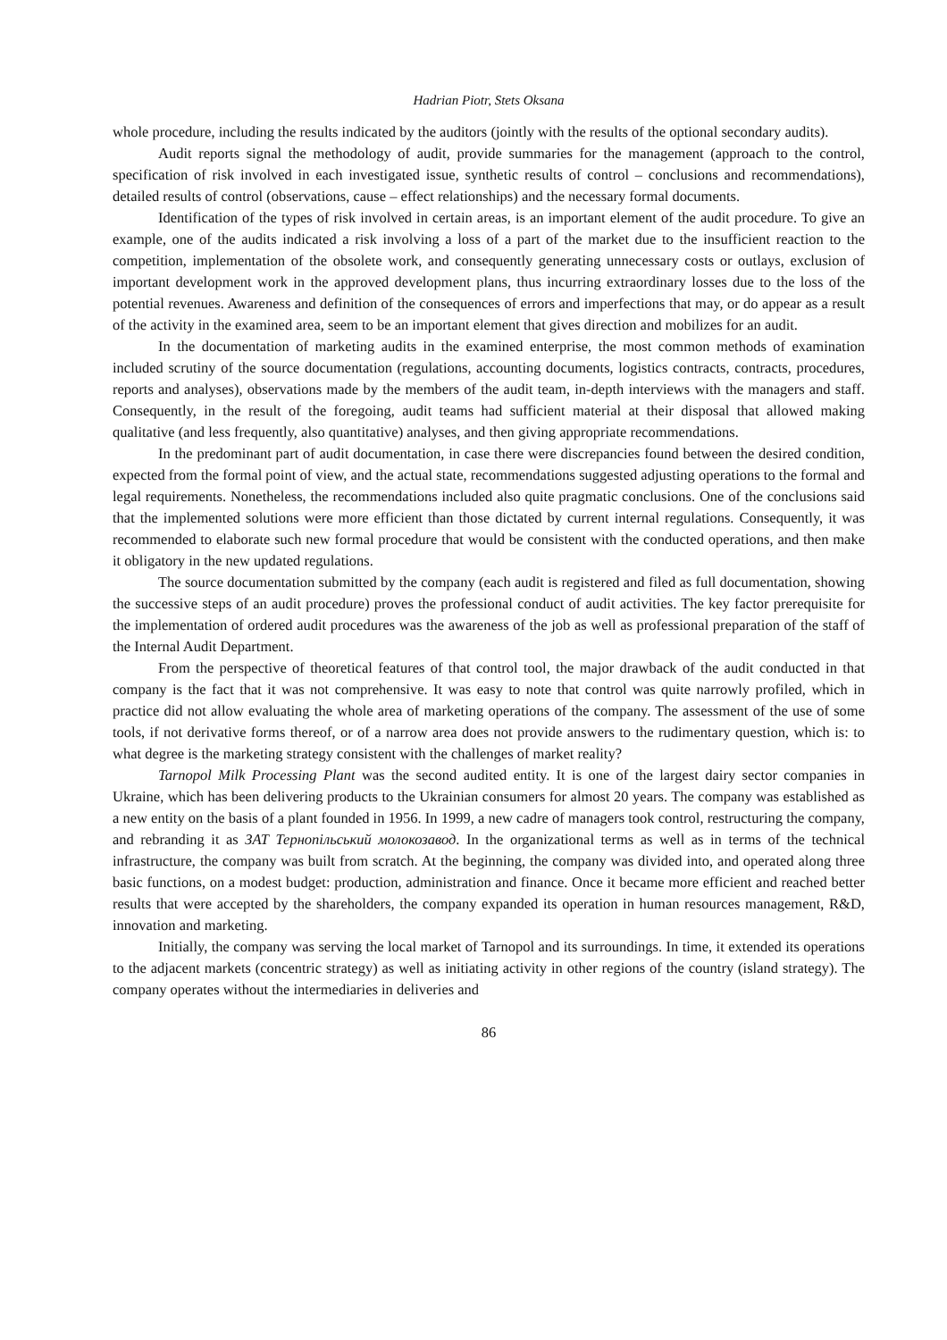Hadrian Piotr, Stets Oksana
whole procedure, including the results indicated by the auditors (jointly with the results of the optional secondary audits).
Audit reports signal the methodology of audit, provide summaries for the management (approach to the control, specification of risk involved in each investigated issue, synthetic results of control – conclusions and recommendations), detailed results of control (observations, cause – effect relationships) and the necessary formal documents.
Identification of the types of risk involved in certain areas, is an important element of the audit procedure. To give an example, one of the audits indicated a risk involving a loss of a part of the market due to the insufficient reaction to the competition, implementation of the obsolete work, and consequently generating unnecessary costs or outlays, exclusion of important development work in the approved development plans, thus incurring extraordinary losses due to the loss of the potential revenues. Awareness and definition of the consequences of errors and imperfections that may, or do appear as a result of the activity in the examined area, seem to be an important element that gives direction and mobilizes for an audit.
In the documentation of marketing audits in the examined enterprise, the most common methods of examination included scrutiny of the source documentation (regulations, accounting documents, logistics contracts, contracts, procedures, reports and analyses), observations made by the members of the audit team, in-depth interviews with the managers and staff. Consequently, in the result of the foregoing, audit teams had sufficient material at their disposal that allowed making qualitative (and less frequently, also quantitative) analyses, and then giving appropriate recommendations.
In the predominant part of audit documentation, in case there were discrepancies found between the desired condition, expected from the formal point of view, and the actual state, recommendations suggested adjusting operations to the formal and legal requirements. Nonetheless, the recommendations included also quite pragmatic conclusions. One of the conclusions said that the implemented solutions were more efficient than those dictated by current internal regulations. Consequently, it was recommended to elaborate such new formal procedure that would be consistent with the conducted operations, and then make it obligatory in the new updated regulations.
The source documentation submitted by the company (each audit is registered and filed as full documentation, showing the successive steps of an audit procedure) proves the professional conduct of audit activities. The key factor prerequisite for the implementation of ordered audit procedures was the awareness of the job as well as professional preparation of the staff of the Internal Audit Department.
From the perspective of theoretical features of that control tool, the major drawback of the audit conducted in that company is the fact that it was not comprehensive. It was easy to note that control was quite narrowly profiled, which in practice did not allow evaluating the whole area of marketing operations of the company. The assessment of the use of some tools, if not derivative forms thereof, or of a narrow area does not provide answers to the rudimentary question, which is: to what degree is the marketing strategy consistent with the challenges of market reality?
Tarnopol Milk Processing Plant was the second audited entity. It is one of the largest dairy sector companies in Ukraine, which has been delivering products to the Ukrainian consumers for almost 20 years. The company was established as a new entity on the basis of a plant founded in 1956. In 1999, a new cadre of managers took control, restructuring the company, and rebranding it as ЗАТ Тернопільський молокозавод. In the organizational terms as well as in terms of the technical infrastructure, the company was built from scratch. At the beginning, the company was divided into, and operated along three basic functions, on a modest budget: production, administration and finance. Once it became more efficient and reached better results that were accepted by the shareholders, the company expanded its operation in human resources management, R&D, innovation and marketing.
Initially, the company was serving the local market of Tarnopol and its surroundings. In time, it extended its operations to the adjacent markets (concentric strategy) as well as initiating activity in other regions of the country (island strategy). The company operates without the intermediaries in deliveries and
86